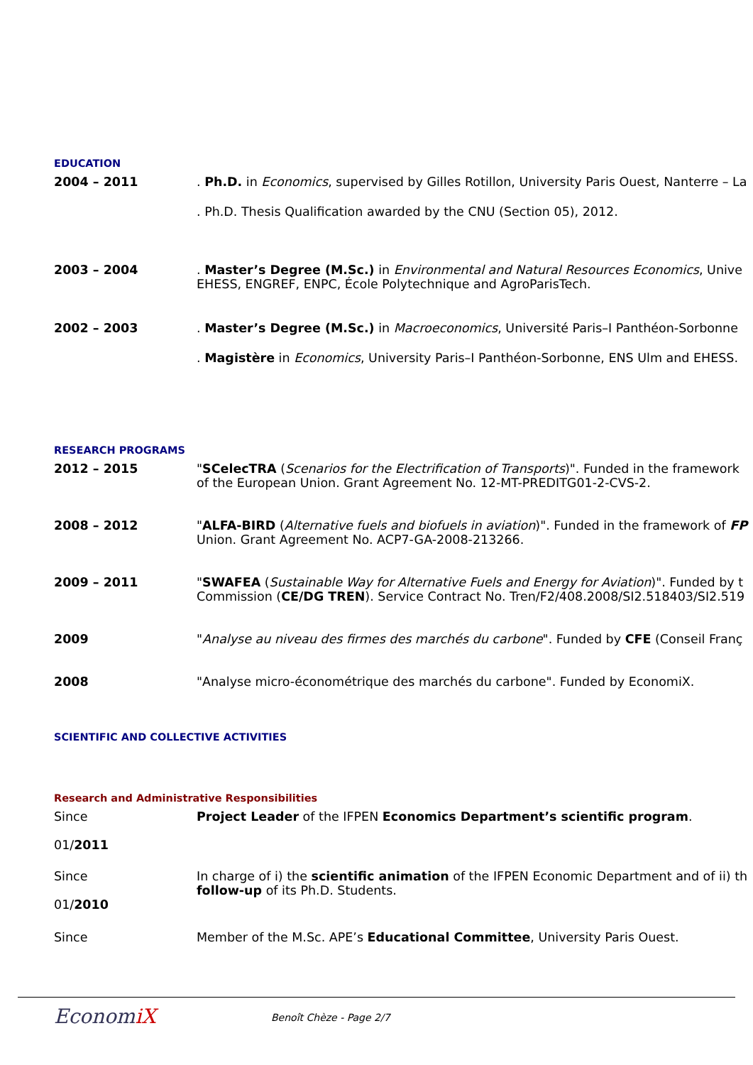EDUCATION
2004 – 2011 . Ph.D. in Economics, supervised by Gilles Rotillon, University Paris Ouest, Nanterre – La
. Ph.D. Thesis Qualification awarded by the CNU (Section 05), 2012.
2003 – 2004 . Master’s Degree (M.Sc.) in Environmental and Natural Resources Economics, Unive
EHESS, ENGREF, ENPC, École Polytechnique and AgroParisTech.
2002 – 2003 . Master’s Degree (M.Sc.) in Macroeconomics, Université Paris–I Panthéon-Sorbonne
. Magistère in Economics, University Paris–I Panthéon-Sorbonne, ENS Ulm and EHESS.
RESEARCH PROGRAMS
2012 – 2015 "SCelecTRA (Scenarios for the Electrification of Transports)". Funded in the framework
of the European Union. Grant Agreement No. 12-MT-PREDITG01-2-CVS-2.
2008 – 2012 "ALFA-BIRD (Alternative fuels and biofuels in aviation)". Funded in the framework of FP
Union. Grant Agreement No. ACP7-GA-2008-213266.
2009 – 2011 "SWAFEA (Sustainable Way for Alternative Fuels and Energy for Aviation)". Funded by t
Commission (CE/DG TREN). Service Contract No. Tren/F2/408.2008/SI2.518403/SI2.519
2009 "Analyse au niveau des firmes des marchés du carbone". Funded by CFE (Conseil Franç
2008 "Analyse micro-économétrique des marchés du carbone". Funded by EconomiX.
SCIENTIFIC AND COLLECTIVE ACTIVITIES
Research and Administrative Responsibilities
Since
01/2011
Project Leader of the IFPEN Economics Department’s scientific program.
Since
01/2010
In charge of i) the scientific animation of the IFPEN Economic Department and of ii) th
follow-up of its Ph.D. Students.
Since Member of the M.Sc. APE’s Educational Committee, University Paris Ouest.
EconomiX Benoît Chèze - Page 2/7